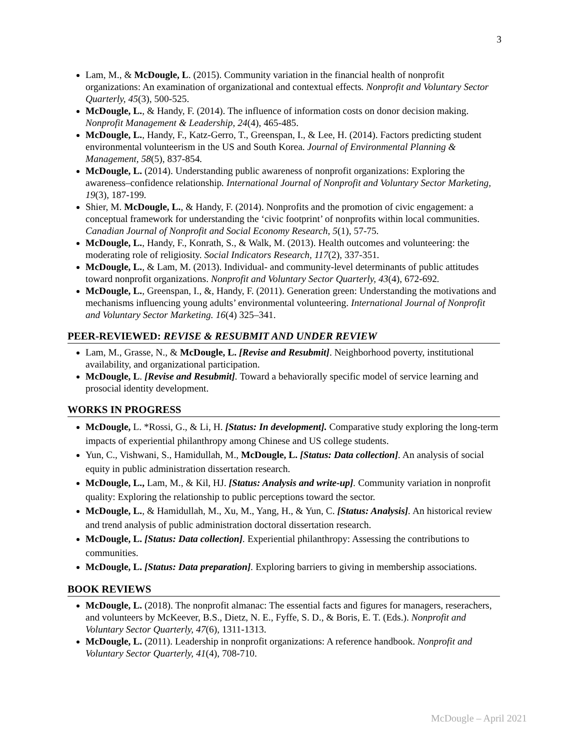3
Lam, M., & McDougle, L. (2015). Community variation in the financial health of nonprofit organizations: An examination of organizational and contextual effects. Nonprofit and Voluntary Sector Quarterly, 45(3), 500-525.
McDougle, L., & Handy, F. (2014). The influence of information costs on donor decision making. Nonprofit Management & Leadership, 24(4), 465-485.
McDougle, L., Handy, F., Katz-Gerro, T., Greenspan, I., & Lee, H. (2014). Factors predicting student environmental volunteerism in the US and South Korea. Journal of Environmental Planning & Management, 58(5), 837-854.
McDougle, L. (2014). Understanding public awareness of nonprofit organizations: Exploring the awareness–confidence relationship. International Journal of Nonprofit and Voluntary Sector Marketing, 19(3), 187-199.
Shier, M. McDougle, L., & Handy, F. (2014). Nonprofits and the promotion of civic engagement: a conceptual framework for understanding the ‘civic footprint’ of nonprofits within local communities. Canadian Journal of Nonprofit and Social Economy Research, 5(1), 57-75.
McDougle, L., Handy, F., Konrath, S., & Walk, M. (2013). Health outcomes and volunteering: the moderating role of religiosity. Social Indicators Research, 117(2), 337-351.
McDougle, L., & Lam, M. (2013). Individual- and community-level determinants of public attitudes toward nonprofit organizations. Nonprofit and Voluntary Sector Quarterly, 43(4), 672-692.
McDougle, L., Greenspan, I., &, Handy, F. (2011). Generation green: Understanding the motivations and mechanisms influencing young adults’ environmental volunteering. International Journal of Nonprofit and Voluntary Sector Marketing. 16(4) 325–341.
PEER-REVIEWED: REVISE & RESUBMIT AND UNDER REVIEW
Lam, M., Grasse, N., & McDougle, L. [Revise and Resubmit]. Neighborhood poverty, institutional availability, and organizational participation.
McDougle, L. [Revise and Resubmit]. Toward a behaviorally specific model of service learning and prosocial identity development.
WORKS IN PROGRESS
McDougle, L. *Rossi, G., & Li, H. [Status: In development]. Comparative study exploring the long-term impacts of experiential philanthropy among Chinese and US college students.
Yun, C., Vishwani, S., Hamidullah, M., McDougle, L. [Status: Data collection]. An analysis of social equity in public administration dissertation research.
McDougle, L., Lam, M., & Kil, HJ. [Status: Analysis and write-up]. Community variation in nonprofit quality: Exploring the relationship to public perceptions toward the sector.
McDougle, L., & Hamidullah, M., Xu, M., Yang, H., & Yun, C. [Status: Analysis]. An historical review and trend analysis of public administration doctoral dissertation research.
McDougle, L. [Status: Data collection]. Experiential philanthropy: Assessing the contributions to communities.
McDougle, L. [Status: Data preparation]. Exploring barriers to giving in membership associations.
BOOK REVIEWS
McDougle, L. (2018). The nonprofit almanac: The essential facts and figures for managers, reserachers, and volunteers by McKeever, B.S., Dietz, N. E., Fyffe, S. D., & Boris, E. T. (Eds.). Nonprofit and Voluntary Sector Quarterly, 47(6), 1311-1313.
McDougle, L. (2011). Leadership in nonprofit organizations: A reference handbook. Nonprofit and Voluntary Sector Quarterly, 41(4), 708-710.
McDougle – April 2021